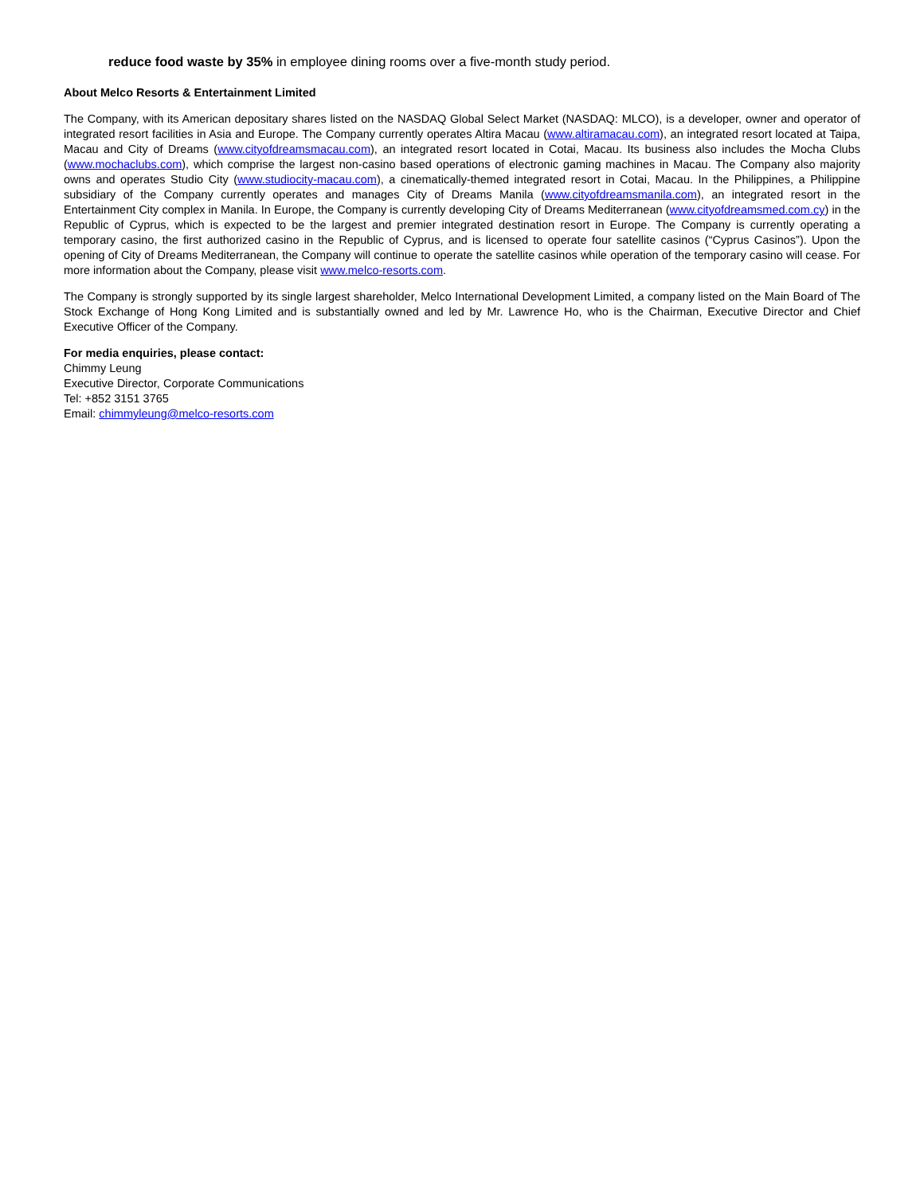reduce food waste by 35% in employee dining rooms over a five-month study period.
About Melco Resorts & Entertainment Limited
The Company, with its American depositary shares listed on the NASDAQ Global Select Market (NASDAQ: MLCO), is a developer, owner and operator of integrated resort facilities in Asia and Europe. The Company currently operates Altira Macau (www.altiramacau.com), an integrated resort located at Taipa, Macau and City of Dreams (www.cityofdreamsmacau.com), an integrated resort located in Cotai, Macau. Its business also includes the Mocha Clubs (www.mochaclubs.com), which comprise the largest non-casino based operations of electronic gaming machines in Macau. The Company also majority owns and operates Studio City (www.studiocity-macau.com), a cinematically-themed integrated resort in Cotai, Macau. In the Philippines, a Philippine subsidiary of the Company currently operates and manages City of Dreams Manila (www.cityofdreamsmanila.com), an integrated resort in the Entertainment City complex in Manila. In Europe, the Company is currently developing City of Dreams Mediterranean (www.cityofdreamsmed.com.cy) in the Republic of Cyprus, which is expected to be the largest and premier integrated destination resort in Europe. The Company is currently operating a temporary casino, the first authorized casino in the Republic of Cyprus, and is licensed to operate four satellite casinos (“Cyprus Casinos”). Upon the opening of City of Dreams Mediterranean, the Company will continue to operate the satellite casinos while operation of the temporary casino will cease. For more information about the Company, please visit www.melco-resorts.com.
The Company is strongly supported by its single largest shareholder, Melco International Development Limited, a company listed on the Main Board of The Stock Exchange of Hong Kong Limited and is substantially owned and led by Mr. Lawrence Ho, who is the Chairman, Executive Director and Chief Executive Officer of the Company.
For media enquiries, please contact:
Chimmy Leung
Executive Director, Corporate Communications
Tel: +852 3151 3765
Email: chimmyleung@melco-resorts.com